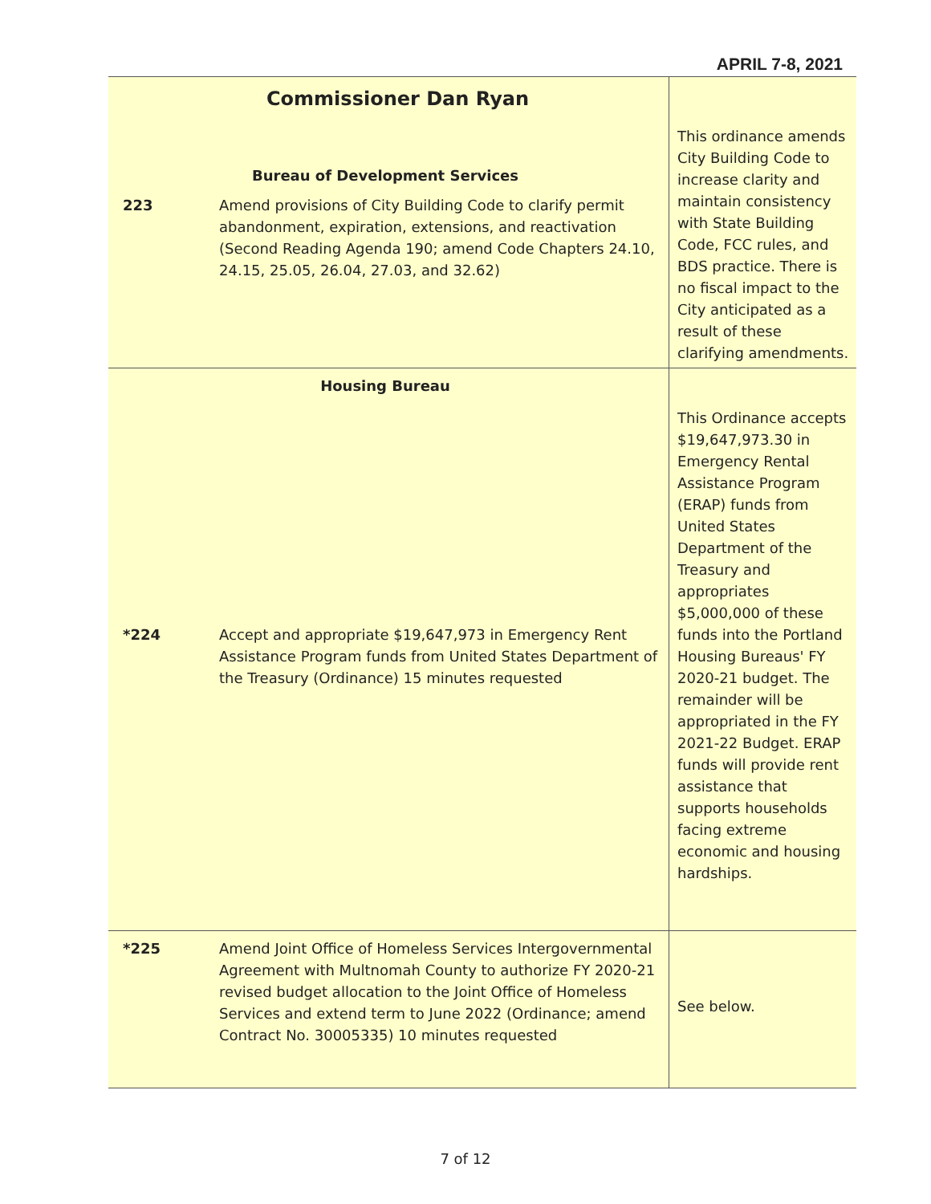APRIL 7-8, 2021
| Commissioner Dan Ryan Bureau of Development Services 223 Amend provisions of City Building Code to clarify permit abandonment, expiration, extensions, and reactivation (Second Reading Agenda 190; amend Code Chapters 24.10, 24.15, 25.05, 26.04, 27.03, and 32.62) | | This ordinance amends City Building Code to increase clarity and maintain consistency with State Building Code, FCC rules, and BDS practice. There is no fiscal impact to the City anticipated as a result of these clarifying amendments. |
| Housing Bureau *224 Accept and appropriate $19,647,973 in Emergency Rent Assistance Program funds from United States Department of the Treasury (Ordinance) 15 minutes requested | | This Ordinance accepts $19,647,973.30 in Emergency Rental Assistance Program (ERAP) funds from United States Department of the Treasury and appropriates $5,000,000 of these funds into the Portland Housing Bureaus' FY 2020-21 budget. The remainder will be appropriated in the FY 2021-22 Budget. ERAP funds will provide rent assistance that supports households facing extreme economic and housing hardships. |
| *225 | Amend Joint Office of Homeless Services Intergovernmental Agreement with Multnomah County to authorize FY 2020-21 revised budget allocation to the Joint Office of Homeless Services and extend term to June 2022 (Ordinance; amend Contract No. 30005335) 10 minutes requested | See below. |
7 of 12